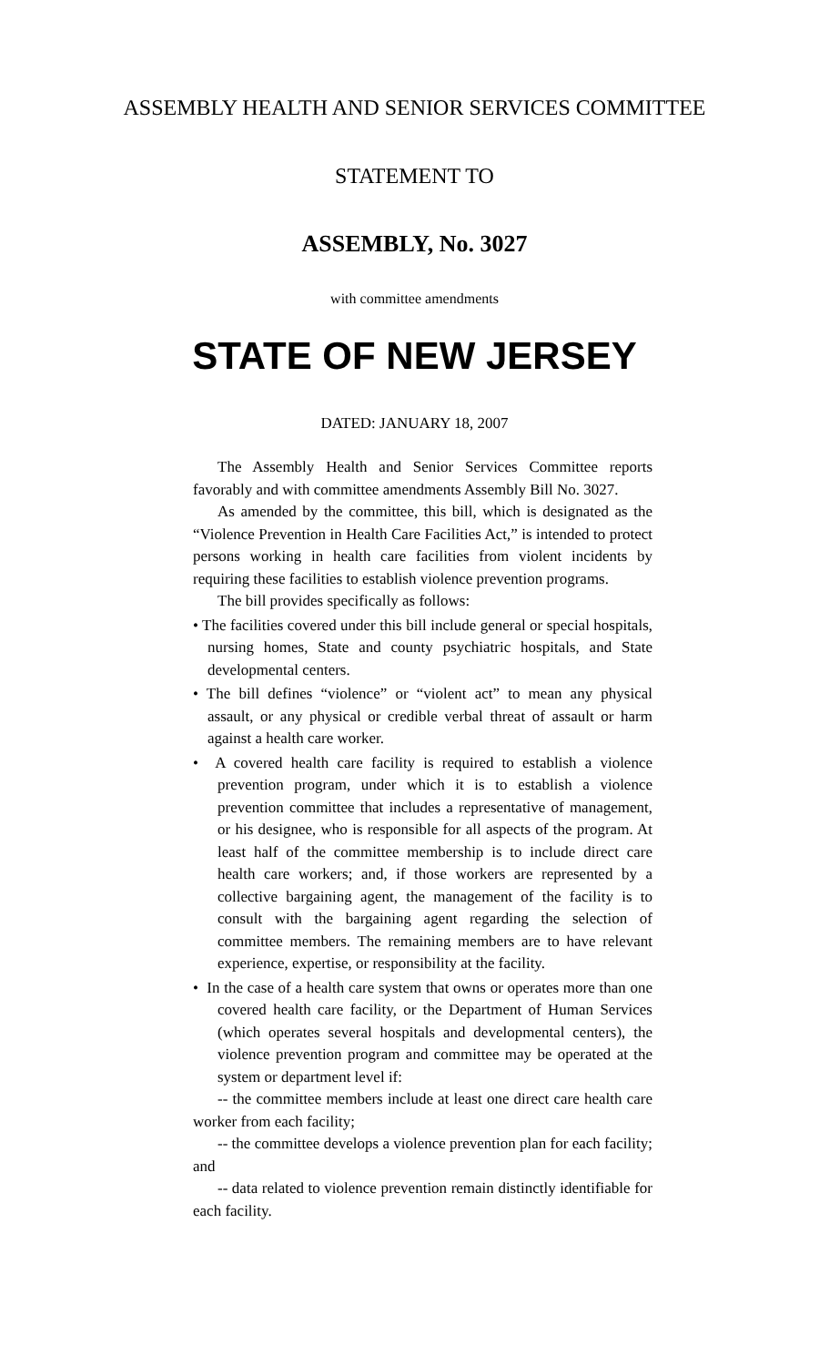ASSEMBLY HEALTH AND SENIOR SERVICES COMMITTEE
STATEMENT TO
ASSEMBLY, No. 3027
with committee amendments
STATE OF NEW JERSEY
DATED: JANUARY 18, 2007
The Assembly Health and Senior Services Committee reports favorably and with committee amendments Assembly Bill No. 3027.
As amended by the committee, this bill, which is designated as the “Violence Prevention in Health Care Facilities Act,” is intended to protect persons working in health care facilities from violent incidents by requiring these facilities to establish violence prevention programs.
The bill provides specifically as follows:
• The facilities covered under this bill include general or special hospitals, nursing homes, State and county psychiatric hospitals, and State developmental centers.
• The bill defines “violence” or “violent act” to mean any physical assault, or any physical or credible verbal threat of assault or harm against a health care worker.
• A covered health care facility is required to establish a violence prevention program, under which it is to establish a violence prevention committee that includes a representative of management, or his designee, who is responsible for all aspects of the program. At least half of the committee membership is to include direct care health care workers; and, if those workers are represented by a collective bargaining agent, the management of the facility is to consult with the bargaining agent regarding the selection of committee members. The remaining members are to have relevant experience, expertise, or responsibility at the facility.
• In the case of a health care system that owns or operates more than one covered health care facility, or the Department of Human Services (which operates several hospitals and developmental centers), the violence prevention program and committee may be operated at the system or department level if:
-- the committee members include at least one direct care health care worker from each facility;
-- the committee develops a violence prevention plan for each facility; and
-- data related to violence prevention remain distinctly identifiable for each facility.